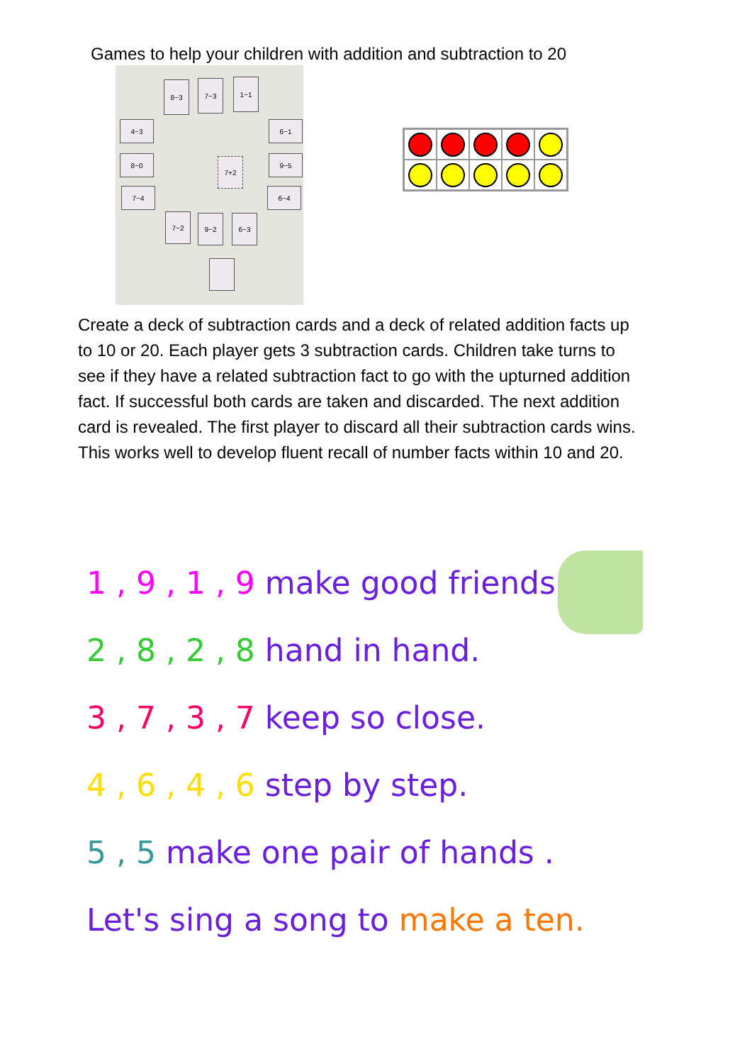Games to help your children with addition and subtraction to 20
8−3 7−3 1−1
4−3
8−0
7−4
6−1
9−5
6−4
7+2
7−2 9−2 6−3
Create a deck of subtraction cards and a deck of related addition facts up to 10 or 20. Each player gets 3 subtraction cards. Children take turns to see if they have a related subtraction fact to go with the upturned addition fact. If successful both cards are taken and discarded. The next addition card is revealed. The first player to discard all their subtraction cards wins. This works well to develop fluent recall of number facts within 10 and 20.
1 , 9 , 1 , 9 make good friends.
2 , 8 , 2 , 8 hand in hand.
3 , 7 , 3 , 7 keep so close.
4 , 6 , 4 , 6 step by step.
5 , 5 make one pair of hands .
Let's sing a song to make a ten.